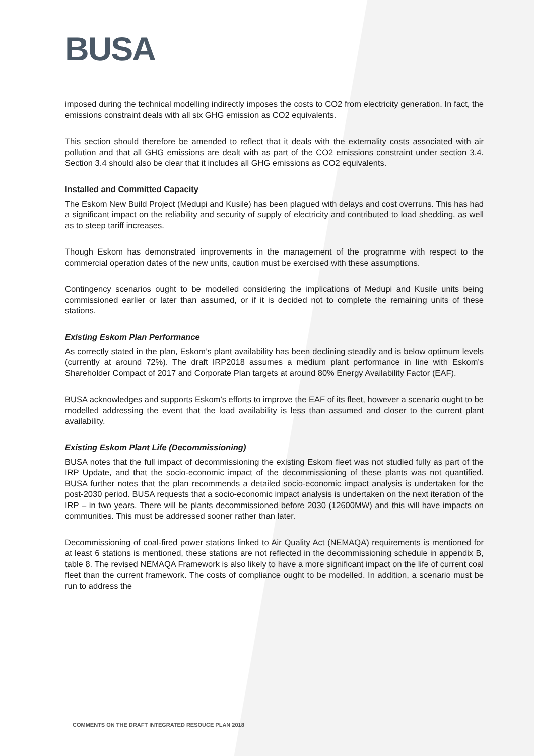BUSA
imposed during the technical modelling indirectly imposes the costs to CO2 from electricity generation. In fact, the emissions constraint deals with all six GHG emission as CO2 equivalents.
This section should therefore be amended to reflect that it deals with the externality costs associated with air pollution and that all GHG emissions are dealt with as part of the CO2 emissions constraint under section 3.4. Section 3.4 should also be clear that it includes all GHG emissions as CO2 equivalents.
Installed and Committed Capacity
The Eskom New Build Project (Medupi and Kusile) has been plagued with delays and cost overruns. This has had a significant impact on the reliability and security of supply of electricity and contributed to load shedding, as well as to steep tariff increases.
Though Eskom has demonstrated improvements in the management of the programme with respect to the commercial operation dates of the new units, caution must be exercised with these assumptions.
Contingency scenarios ought to be modelled considering the implications of Medupi and Kusile units being commissioned earlier or later than assumed, or if it is decided not to complete the remaining units of these stations.
Existing Eskom Plan Performance
As correctly stated in the plan, Eskom’s plant availability has been declining steadily and is below optimum levels (currently at around 72%). The draft IRP2018 assumes a medium plant performance in line with Eskom’s Shareholder Compact of 2017 and Corporate Plan targets at around 80% Energy Availability Factor (EAF).
BUSA acknowledges and supports Eskom’s efforts to improve the EAF of its fleet, however a scenario ought to be modelled addressing the event that the load availability is less than assumed and closer to the current plant availability.
Existing Eskom Plant Life (Decommissioning)
BUSA notes that the full impact of decommissioning the existing Eskom fleet was not studied fully as part of the IRP Update, and that the socio-economic impact of the decommissioning of these plants was not quantified. BUSA further notes that the plan recommends a detailed socio-economic impact analysis is undertaken for the post-2030 period. BUSA requests that a socio-economic impact analysis is undertaken on the next iteration of the IRP – in two years. There will be plants decommissioned before 2030 (12600MW) and this will have impacts on communities. This must be addressed sooner rather than later.
Decommissioning of coal-fired power stations linked to Air Quality Act (NEMAQA) requirements is mentioned for at least 6 stations is mentioned, these stations are not reflected in the decommissioning schedule in appendix B, table 8. The revised NEMAQA Framework is also likely to have a more significant impact on the life of current coal fleet than the current framework. The costs of compliance ought to be modelled. In addition, a scenario must be run to address the
COMMENTS ON THE DRAFT INTEGRATED RESOUCE PLAN 2018